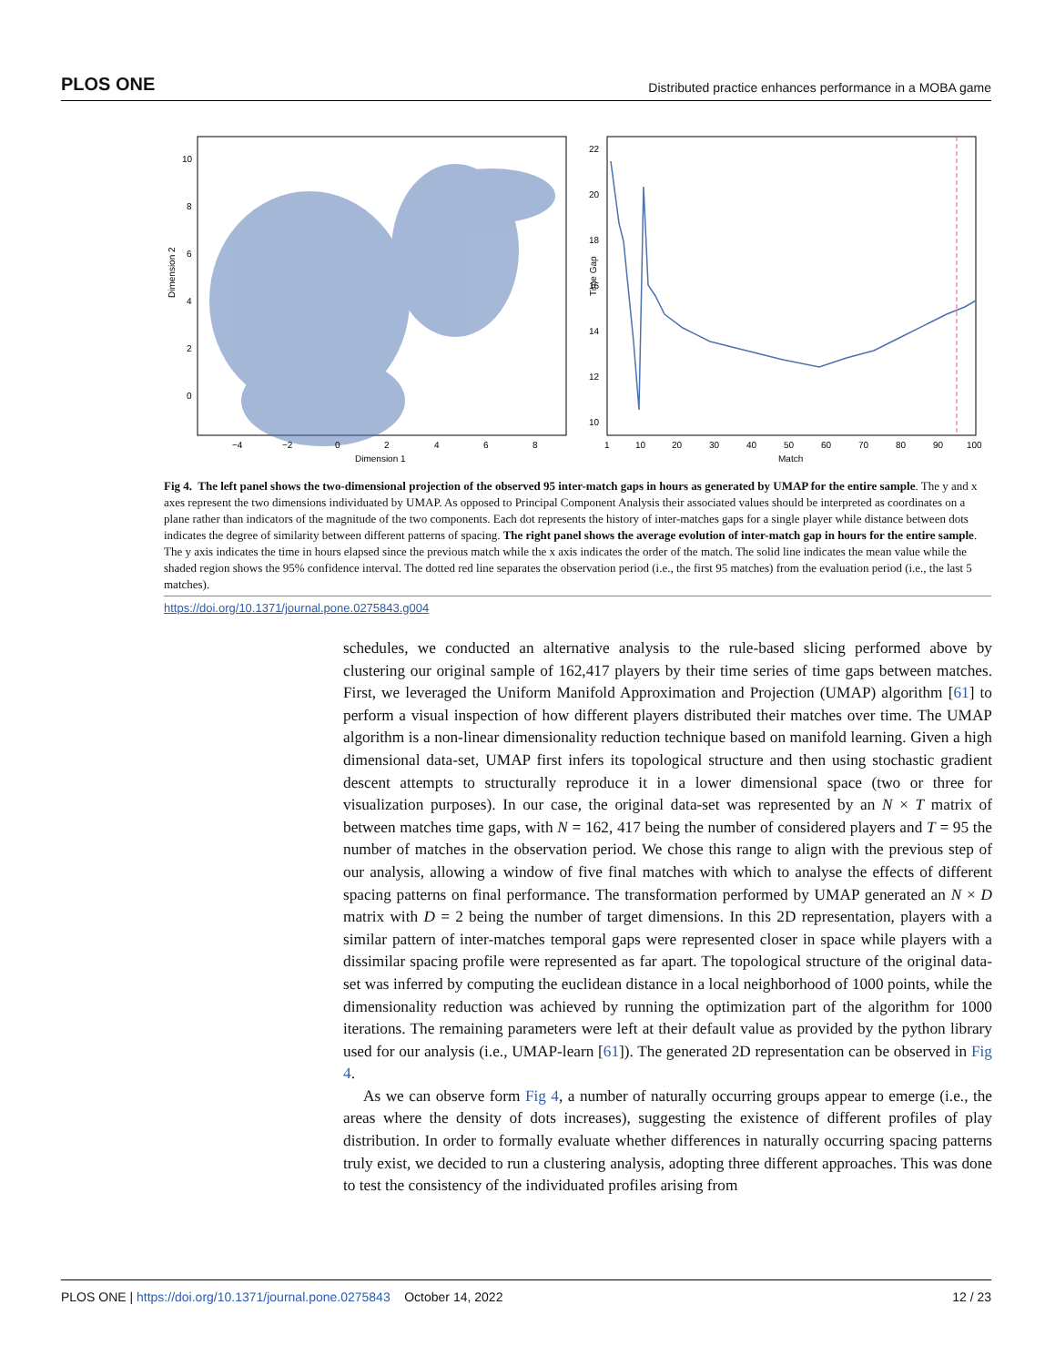PLOS ONE Distributed practice enhances performance in a MOBA game
Dimension 2
Dimension 1
10
8
6
4
2
0
−4
−2
0
2
4
6
8
Time Gap
Match
22
20
18
16
14
12
10
1
10
20
30
40
50
60
70
80
90
100
Fig 4. The left panel shows the two-dimensional projection of the observed 95 inter-match gaps in hours as generated by UMAP for the entire sample. The y and x axes represent the two dimensions individuated by UMAP. As opposed to Principal Component Analysis their associated values should be interpreted as coordinates on a plane rather than indicators of the magnitude of the two components. Each dot represents the history of inter-matches gaps for a single player while distance between dots indicates the degree of similarity between different patterns of spacing. The right panel shows the average evolution of inter-match gap in hours for the entire sample. The y axis indicates the time in hours elapsed since the previous match while the x axis indicates the order of the match. The solid line indicates the mean value while the shaded region shows the 95% confidence interval. The dotted red line separates the observation period (i.e., the first 95 matches) from the evaluation period (i.e., the last 5 matches).
https://doi.org/10.1371/journal.pone.0275843.g004
schedules, we conducted an alternative analysis to the rule-based slicing performed above by clustering our original sample of 162,417 players by their time series of time gaps between matches. First, we leveraged the Uniform Manifold Approximation and Projection (UMAP) algorithm [61] to perform a visual inspection of how different players distributed their matches over time. The UMAP algorithm is a non-linear dimensionality reduction technique based on manifold learning. Given a high dimensional data-set, UMAP first infers its topological structure and then using stochastic gradient descent attempts to structurally reproduce it in a lower dimensional space (two or three for visualization purposes). In our case, the original data-set was represented by an N × T matrix of between matches time gaps, with N = 162, 417 being the number of considered players and T = 95 the number of matches in the observation period. We chose this range to align with the previous step of our analysis, allowing a window of five final matches with which to analyse the effects of different spacing patterns on final performance. The transformation performed by UMAP generated an N × D matrix with D = 2 being the number of target dimensions. In this 2D representation, players with a similar pattern of inter-matches temporal gaps were represented closer in space while players with a dissimilar spacing profile were represented as far apart. The topological structure of the original data-set was inferred by computing the euclidean distance in a local neighborhood of 1000 points, while the dimensionality reduction was achieved by running the optimization part of the algorithm for 1000 iterations. The remaining parameters were left at their default value as provided by the python library used for our analysis (i.e., UMAP-learn [61]). The generated 2D representation can be observed in Fig 4.
As we can observe form Fig 4, a number of naturally occurring groups appear to emerge (i.e., the areas where the density of dots increases), suggesting the existence of different profiles of play distribution. In order to formally evaluate whether differences in naturally occurring spacing patterns truly exist, we decided to run a clustering analysis, adopting three different approaches. This was done to test the consistency of the individuated profiles arising from
PLOS ONE | https://doi.org/10.1371/journal.pone.0275843 October 14, 2022 12 / 23